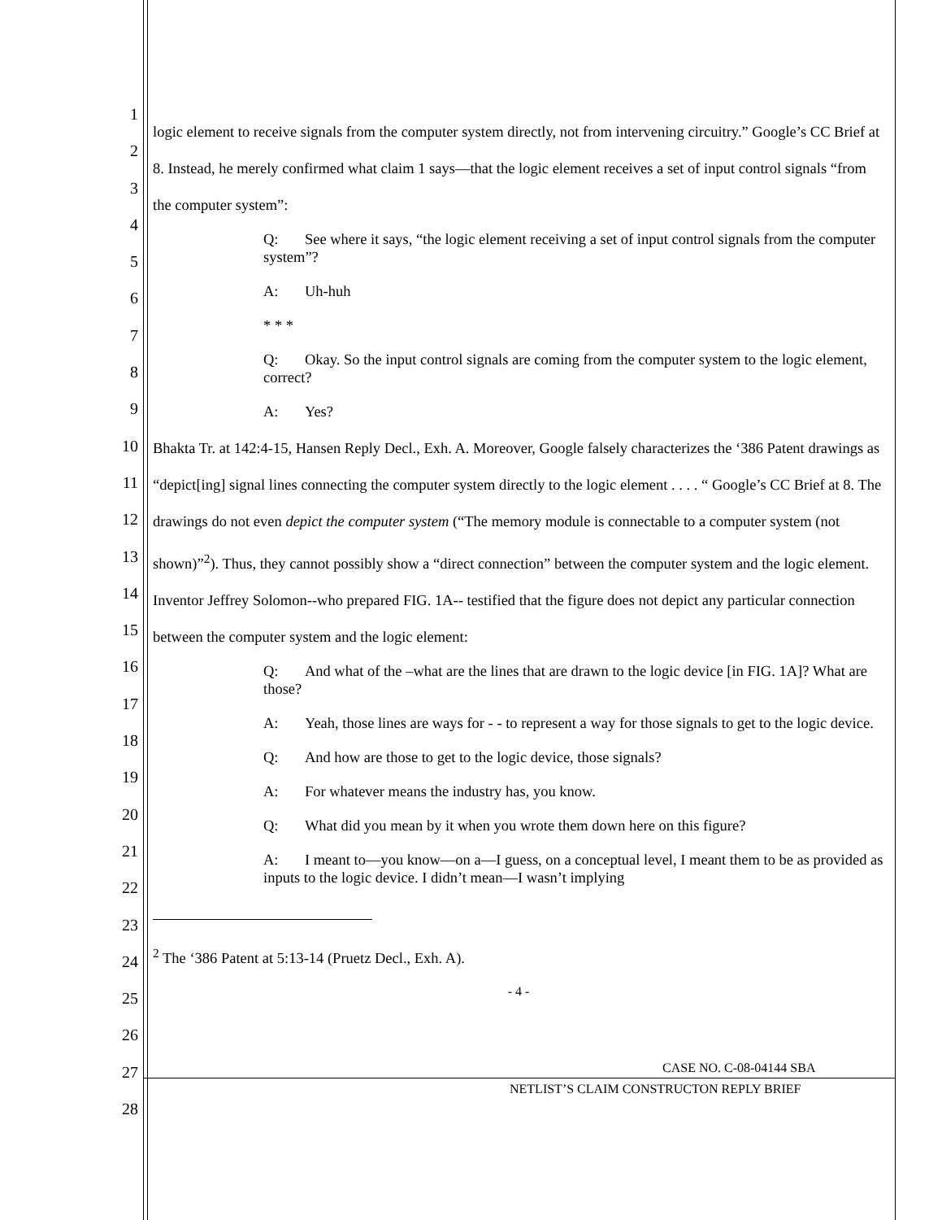1
2
3
4
5
6
7
8
9
10
11
12
13
14
15
16
17
18
19
20
21
22
23
24
25
26
27
28
logic element to receive signals from the computer system directly, not from intervening circuitry.” Google’s CC Brief at 8. Instead, he merely confirmed what claim 1 says—that the logic element receives a set of input control signals “from the computer system”:
Q: See where it says, “the logic element receiving a set of input control signals from the computer system”?
A: Uh-huh
* * *
Q: Okay. So the input control signals are coming from the computer system to the logic element, correct?
A: Yes?
Bhakta Tr. at 142:4-15, Hansen Reply Decl., Exh. A. Moreover, Google falsely characterizes the ‘386 Patent drawings as “depict[ing] signal lines connecting the computer system directly to the logic element . . . . “ Google’s CC Brief at 8. The drawings do not even depict the computer system (“The memory module is connectable to a computer system (not shown)”<sup>2</sup>). Thus, they cannot possibly show a “direct connection” between the computer system and the logic element. Inventor Jeffrey Solomon--who prepared FIG. 1A-- testified that the figure does not depict any particular connection between the computer system and the logic element:
Q: And what of the –what are the lines that are drawn to the logic device [in FIG. 1A]? What are those?
A: Yeah, those lines are ways for - - to represent a way for those signals to get to the logic device.
Q: And how are those to get to the logic device, those signals?
A: For whatever means the industry has, you know.
Q: What did you mean by it when you wrote them down here on this figure?
A: I meant to—you know—on a—I guess, on a conceptual level, I meant them to be as provided as inputs to the logic device. I didn’t mean—I wasn’t implying
<sup>2</sup> The ‘386 Patent at 5:13-14 (Pruetz Decl., Exh. A).
- 4 -
CASE NO. C-08-04144 SBA
NETLIST’S CLAIM CONSTRUCTON REPLY BRIEF